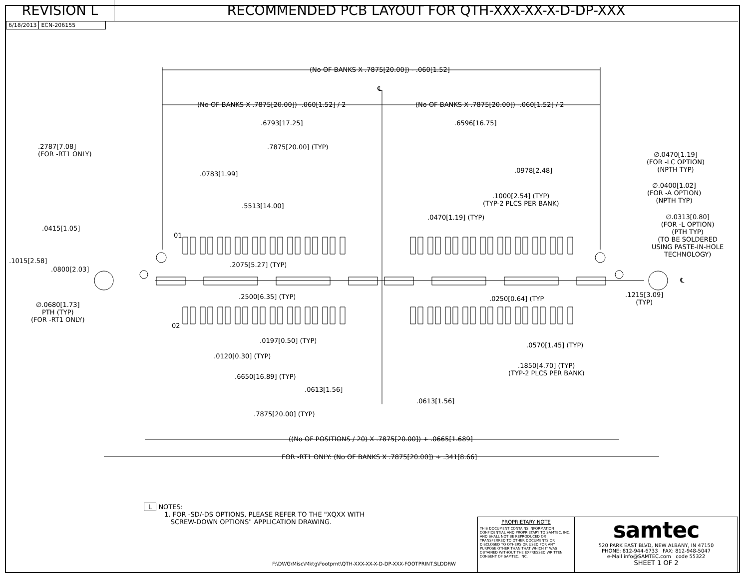REVISION L RECOMMENDED PCB LAYOUT FOR QTH-XXX-XX-X-D-DP-XXX
6/18/2013 ECN-206155
(No OF BANKS X .7875[20.00]) - .060[1.52]
℄
(No OF BANKS X .7875[20.00]) -.060[1.52] / 2 (No OF BANKS X .7875[20.00]) -.060[1.52] / 2
.6793[17.25] .6596[16.75]
.2787[7.08]
(FOR -RT1 ONLY)
.7875[20.00] (TYP)
∅.0470[1.19]
(FOR -LC OPTION)
(NPTH TYP)
.0978[2.48]
.0783[1.99]
∅.0400[1.02]
(FOR -A OPTION)
(NPTH TYP)
.1000[2.54] (TYP)
(TYP-2 PLCS PER BANK)
.5513[14.00]
.0470[1.19] (TYP)
∅.0313[0.80]
(FOR -L OPTION)
(PTH TYP)
(TO BE SOLDERED
USING PASTE-IN-HOLE
TECHNOLOGY)
.0415[1.05]
01
.1015[2.58]
.2075[5.27] (TYP)
.0800[2.03]
℄
.1215[3.09]
(TYP)
.2500[6.35] (TYP) .0250[0.64] (TYP
∅.0680[1.73]
PTH (TYP)
(FOR -RT1 ONLY)
02
.0197[0.50] (TYP)
.0570[1.45] (TYP)
.0120[0.30] (TYP)
.1850[4.70] (TYP)
(TYP-2 PLCS PER BANK)
.6650[16.89] (TYP)
.0613[1.56]
.0613[1.56]
.7875[20.00] (TYP)
((No OF POSITIONS / 20) X .7875[20.00]) + .0665[1.689]
FOR -RT1 ONLY: (No OF BANKS X .7875[20.00]) + .341[8.66]
L NOTES:
1. FOR -SD/-DS OPTIONS, PLEASE REFER TO THE "XQXX WITH
SCREW-DOWN OPTIONS" APPLICATION DRAWING.
F:\DWG\Misc\Mktg\Footprnt\QTH-XXX-XX-X-D-DP-XXX-FOOTPRINT.SLDDRW
PROPRIETARY NOTE
THIS DOCUMENT CONTAINS INFORMATION CONFIDENTIAL AND PROPRIETARY TO SAMTEC, INC. AND SHALL NOT BE REPRODUCED OR TRANSFERRED TO OTHER DOCUMENTS OR DISCLOSED TO OTHERS OR USED FOR ANY PURPOSE OTHER THAN THAT WHICH IT WAS OBTAINED WITHOUT THE EXPRESSED WRITTEN CONSENT OF SAMTEC, INC.
samtec
520 PARK EAST BLVD, NEW ALBANY, IN 47150
PHONE: 812-944-6733 FAX: 812-948-5047
e-Mail info@SAMTEC.com code 55322
SHEET 1 OF 2